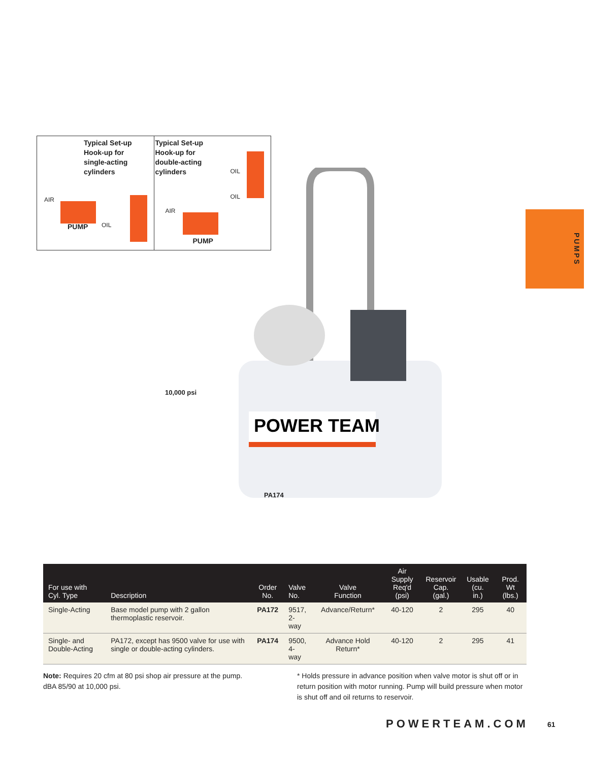Typical Set-up
Hook-up for
single-acting
cylinders
AIR
PUMP OIL
Typical Set-up
Hook-up for
double-acting
cylinders
AIR
PUMP
OIL
OIL
POWER TEAM
10,000 psi
PA174
PUMPS
| For use with Cyl. Type | Description | Order No. | Valve No. | Valve Function | Air Supply Req'd (psi) | Reservoir Cap. (gal.) | Usable (cu. in.) | Prod. Wt (lbs.) |
| --- | --- | --- | --- | --- | --- | --- | --- | --- |
| Single-Acting | Base model pump with 2 gallon thermoplastic reservoir. | PA172 | 9517, 2-way | Advance/Return* | 40-120 | 2 | 295 | 40 |
| Single- and Double-Acting | PA172, except has 9500 valve for use with single or double-acting cylinders. | PA174 | 9500, 4-way | Advance Hold Return* | 40-120 | 2 | 295 | 41 |
Note: Requires 20 cfm at 80 psi shop air pressure at the pump.
dBA 85/90 at 10,000 psi.
* Holds pressure in advance position when valve motor is shut off or in return position with motor running. Pump will build pressure when motor is shut off and oil returns to reservoir.
POWERTEAM.COM 61